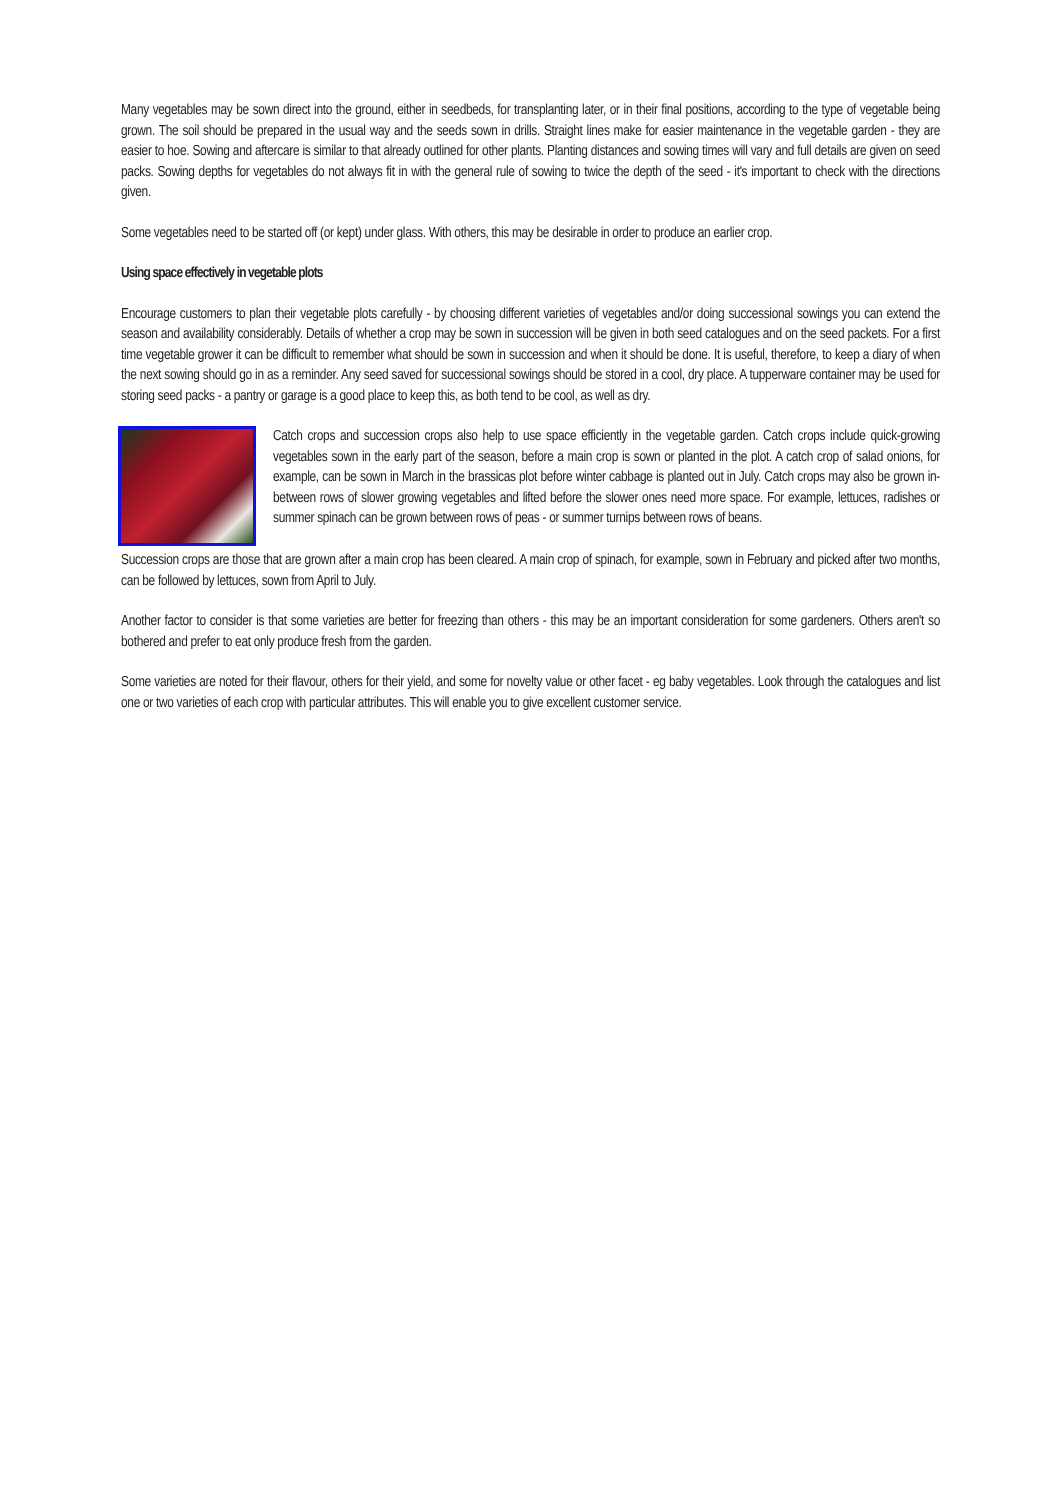Many vegetables may be sown direct into the ground, either in seedbeds, for transplanting later, or in their final positions, according to the type of vegetable being grown. The soil should be prepared in the usual way and the seeds sown in drills. Straight lines make for easier maintenance in the vegetable garden - they are easier to hoe. Sowing and aftercare is similar to that already outlined for other plants. Planting distances and sowing times will vary and full details are given on seed packs. Sowing depths for vegetables do not always fit in with the general rule of sowing to twice the depth of the seed - it's important to check with the directions given.
Some vegetables need to be started off (or kept) under glass. With others, this may be desirable in order to produce an earlier crop.
Using space effectively in vegetable plots
Encourage customers to plan their vegetable plots carefully - by choosing different varieties of vegetables and/or doing successional sowings you can extend the season and availability considerably. Details of whether a crop may be sown in succession will be given in both seed catalogues and on the seed packets. For a first time vegetable grower it can be difficult to remember what should be sown in succession and when it should be done. It is useful, therefore, to keep a diary of when the next sowing should go in as a reminder. Any seed saved for successional sowings should be stored in a cool, dry place. A tupperware container may be used for storing seed packs - a pantry or garage is a good place to keep this, as both tend to be cool, as well as dry.
Catch crops and succession crops also help to use space efficiently in the vegetable garden. Catch crops include quick-growing vegetables sown in the early part of the season, before a main crop is sown or planted in the plot. A catch crop of salad onions, for example, can be sown in March in the brassicas plot before winter cabbage is planted out in July. Catch crops may also be grown in-between rows of slower growing vegetables and lifted before the slower ones need more space. For example, lettuces, radishes or summer spinach can be grown between rows of peas - or summer turnips between rows of beans.
Succession crops are those that are grown after a main crop has been cleared. A main crop of spinach, for example, sown in February and picked after two months, can be followed by lettuces, sown from April to July.
Another factor to consider is that some varieties are better for freezing than others - this may be an important consideration for some gardeners. Others aren't so bothered and prefer to eat only produce fresh from the garden.
Some varieties are noted for their flavour, others for their yield, and some for novelty value or other facet - eg baby vegetables. Look through the catalogues and list one or two varieties of each crop with particular attributes. This will enable you to give excellent customer service.